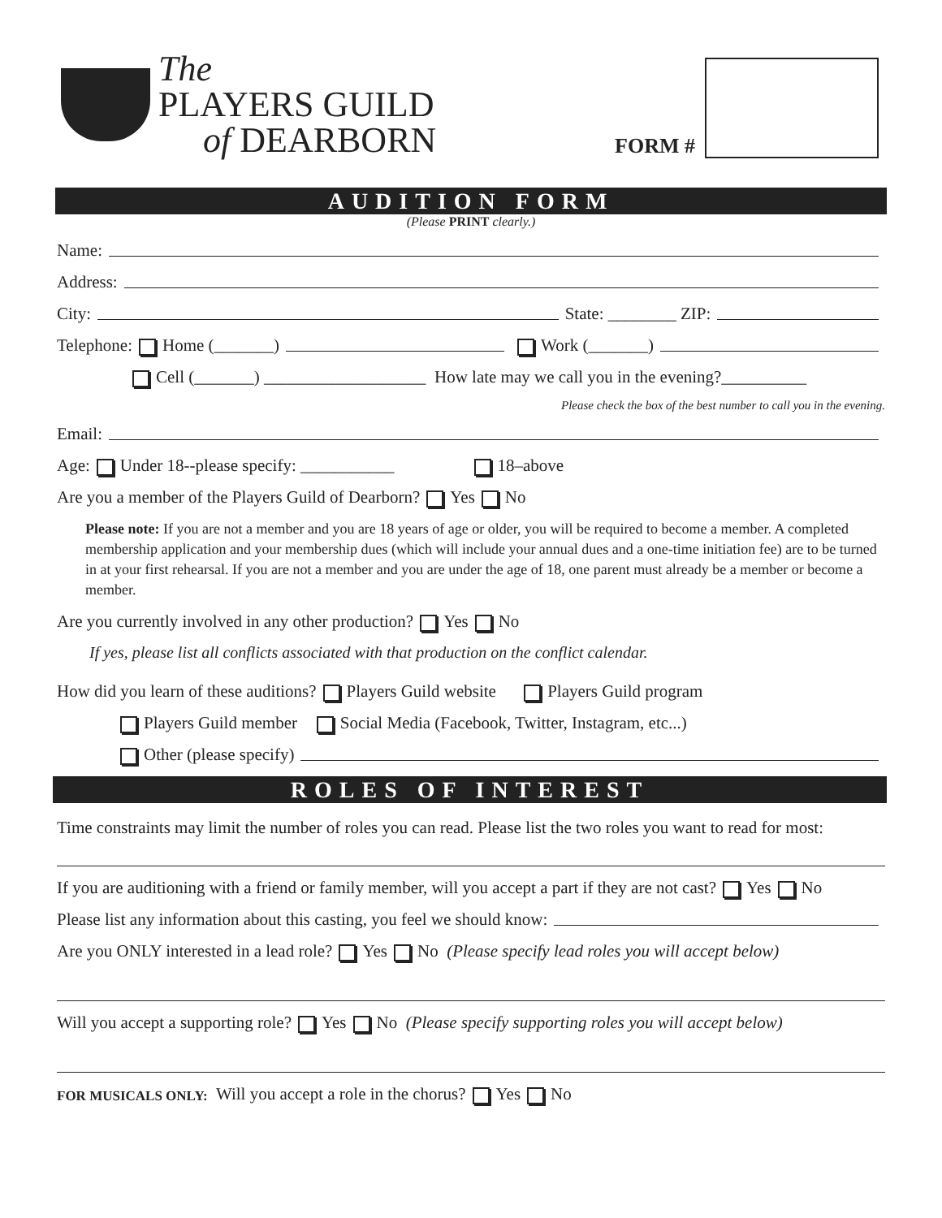The
PLAYERS GUILD
of DEARBORN
FORM #
AUDITION FORM
(Please PRINT clearly.)
Name:
Address:
City: State: ________ ZIP:
Telephone: Home (_______) Work (_______)
Cell (_______) ___________________ How late may we call you in the evening?__________
Please check the box of the best number to call you in the evening.
Email:
Age: Under 18--please specify: ___________ 18–above
Are you a member of the Players Guild of Dearborn? Yes No
Please note: If you are not a member and you are 18 years of age or older, you will be required to become a member. A completed membership application and your membership dues (which will include your annual dues and a one-time initiation fee) are to be turned in at your first rehearsal. If you are not a member and you are under the age of 18, one parent must already be a member or become a member.
Are you currently involved in any other production? Yes No
If yes, please list all conflicts associated with that production on the conflict calendar.
How did you learn of these auditions? Players Guild website Players Guild program
Players Guild member Social Media (Facebook, Twitter, Instagram, etc...)
Other (please specify)
ROLES OF INTEREST
Time constraints may limit the number of roles you can read. Please list the two roles you want to read for most:
If you are auditioning with a friend or family member, will you accept a part if they are not cast? Yes No
Please list any information about this casting, you feel we should know:
Are you ONLY interested in a lead role? Yes No (Please specify lead roles you will accept below)
Will you accept a supporting role? Yes No (Please specify supporting roles you will accept below)
FOR MUSICALS ONLY: Will you accept a role in the chorus? Yes No